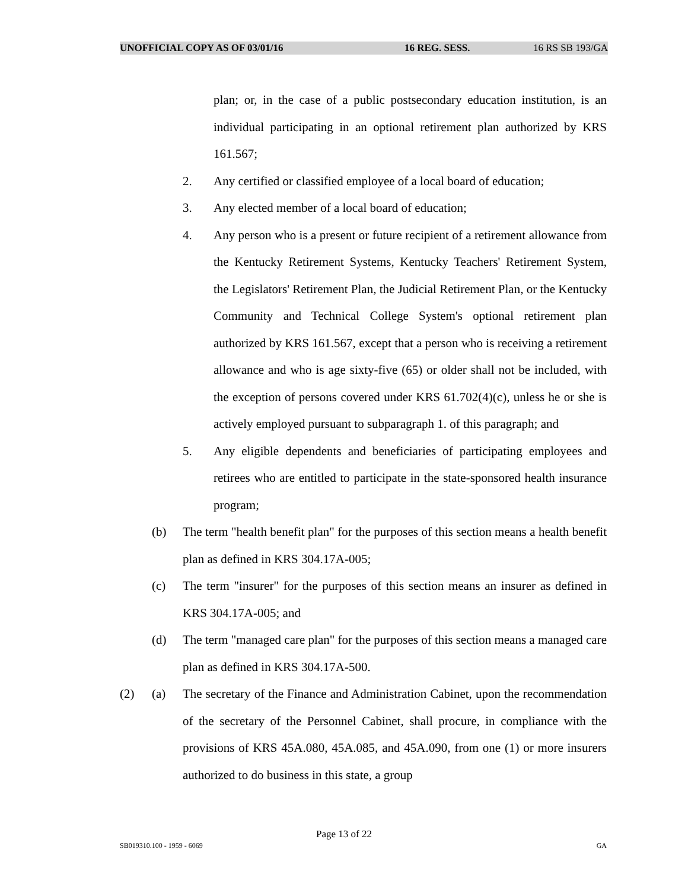UNOFFICIAL COPY AS OF 03/01/16 16 REG. SESS. 16 RS SB 193/GA
plan; or, in the case of a public postsecondary education institution, is an individual participating in an optional retirement plan authorized by KRS 161.567;
2. Any certified or classified employee of a local board of education;
3. Any elected member of a local board of education;
4. Any person who is a present or future recipient of a retirement allowance from the Kentucky Retirement Systems, Kentucky Teachers' Retirement System, the Legislators' Retirement Plan, the Judicial Retirement Plan, or the Kentucky Community and Technical College System's optional retirement plan authorized by KRS 161.567, except that a person who is receiving a retirement allowance and who is age sixty-five (65) or older shall not be included, with the exception of persons covered under KRS 61.702(4)(c), unless he or she is actively employed pursuant to subparagraph 1. of this paragraph; and
5. Any eligible dependents and beneficiaries of participating employees and retirees who are entitled to participate in the state-sponsored health insurance program;
(b) The term "health benefit plan" for the purposes of this section means a health benefit plan as defined in KRS 304.17A-005;
(c) The term "insurer" for the purposes of this section means an insurer as defined in KRS 304.17A-005; and
(d) The term "managed care plan" for the purposes of this section means a managed care plan as defined in KRS 304.17A-500.
(2) (a) The secretary of the Finance and Administration Cabinet, upon the recommendation of the secretary of the Personnel Cabinet, shall procure, in compliance with the provisions of KRS 45A.080, 45A.085, and 45A.090, from one (1) or more insurers authorized to do business in this state, a group
Page 13 of 22
SB019310.100 - 1959 - 6069 GA